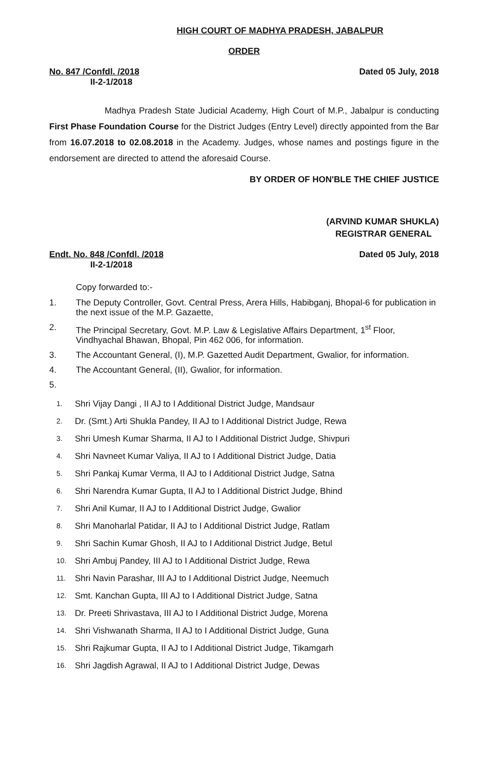HIGH COURT OF MADHYA PRADESH, JABALPUR
ORDER
No. 847 /Confdl. /2018
II-2-1/2018
Dated 05 July, 2018
Madhya Pradesh State Judicial Academy, High Court of M.P., Jabalpur is conducting First Phase Foundation Course for the District Judges (Entry Level) directly appointed from the Bar from 16.07.2018 to 02.08.2018 in the Academy. Judges, whose names and postings figure in the endorsement are directed to attend the aforesaid Course.
BY ORDER OF HON'BLE THE CHIEF JUSTICE
(ARVIND KUMAR SHUKLA)
REGISTRAR GENERAL
Endt. No. 848 /Confdl. /2018
II-2-1/2018
Dated 05 July, 2018
Copy forwarded to:-
1. The Deputy Controller, Govt. Central Press, Arera Hills, Habibganj, Bhopal-6 for publication in the next issue of the M.P. Gazaette,
2. The Principal Secretary, Govt. M.P. Law & Legislative Affairs Department, 1<sup>st</sup> Floor, Vindhyachal Bhawan, Bhopal, Pin 462 006, for information.
3. The Accountant General, (I), M.P. Gazetted Audit Department, Gwalior, for information.
4. The Accountant General, (II), Gwalior, for information.
5.
1. Shri Vijay Dangi , II AJ to I Additional District Judge, Mandsaur
2. Dr. (Smt.) Arti Shukla Pandey, II AJ to I Additional District Judge, Rewa
3. Shri Umesh Kumar Sharma, II AJ to I Additional District Judge, Shivpuri
4. Shri Navneet Kumar Valiya, II AJ to I Additional District Judge, Datia
5. Shri Pankaj Kumar Verma, II AJ to I Additional District Judge, Satna
6. Shri Narendra Kumar Gupta, II AJ to I Additional District Judge, Bhind
7. Shri Anil Kumar, II AJ to I Additional District Judge, Gwalior
8. Shri Manoharlal Patidar, II AJ to I Additional District Judge, Ratlam
9. Shri Sachin Kumar Ghosh, II AJ to I Additional District Judge, Betul
10. Shri Ambuj Pandey, III AJ to I Additional District Judge, Rewa
11. Shri Navin Parashar, III AJ to I Additional District Judge, Neemuch
12. Smt. Kanchan Gupta, III AJ to I Additional District Judge, Satna
13. Dr. Preeti Shrivastava, III AJ to I Additional District Judge, Morena
14. Shri Vishwanath Sharma, II AJ to I Additional District Judge, Guna
15. Shri Rajkumar Gupta, II AJ to I Additional District Judge, Tikamgarh
16. Shri Jagdish Agrawal, II AJ to I Additional District Judge, Dewas